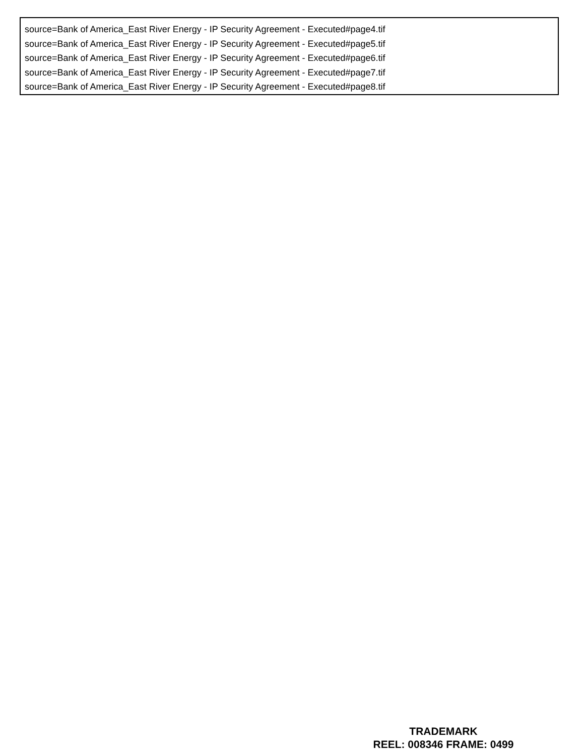source=Bank of America_East River Energy - IP Security Agreement - Executed#page4.tif
source=Bank of America_East River Energy - IP Security Agreement - Executed#page5.tif
source=Bank of America_East River Energy - IP Security Agreement - Executed#page6.tif
source=Bank of America_East River Energy - IP Security Agreement - Executed#page7.tif
source=Bank of America_East River Energy - IP Security Agreement - Executed#page8.tif
TRADEMARK
REEL: 008346 FRAME: 0499